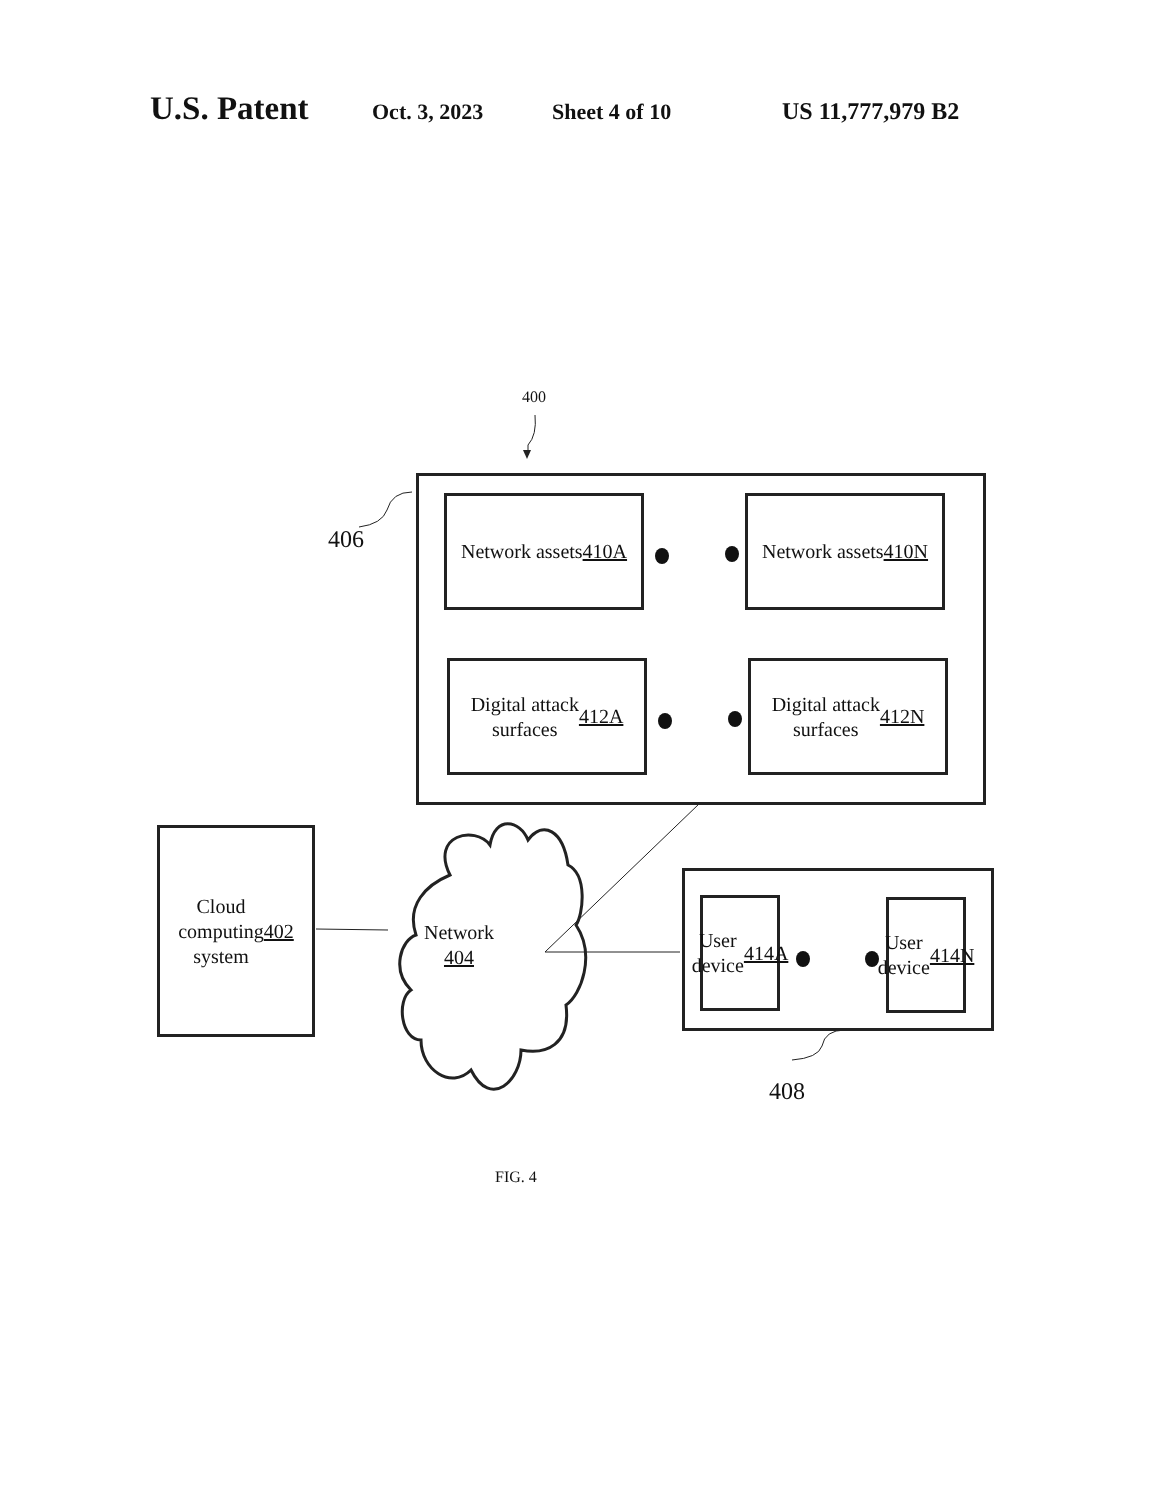U.S. Patent
Oct. 3, 2023 Sheet 4 of 10 US 11,777,979 B2
400
406
Network assets
410A
Network assets
410N
Digital attack
surfaces 412A
Digital attack
surfaces 412N
Cloud
computing
system 402
Network
404
User
device
414A
User
device
414N
408
FIG. 4